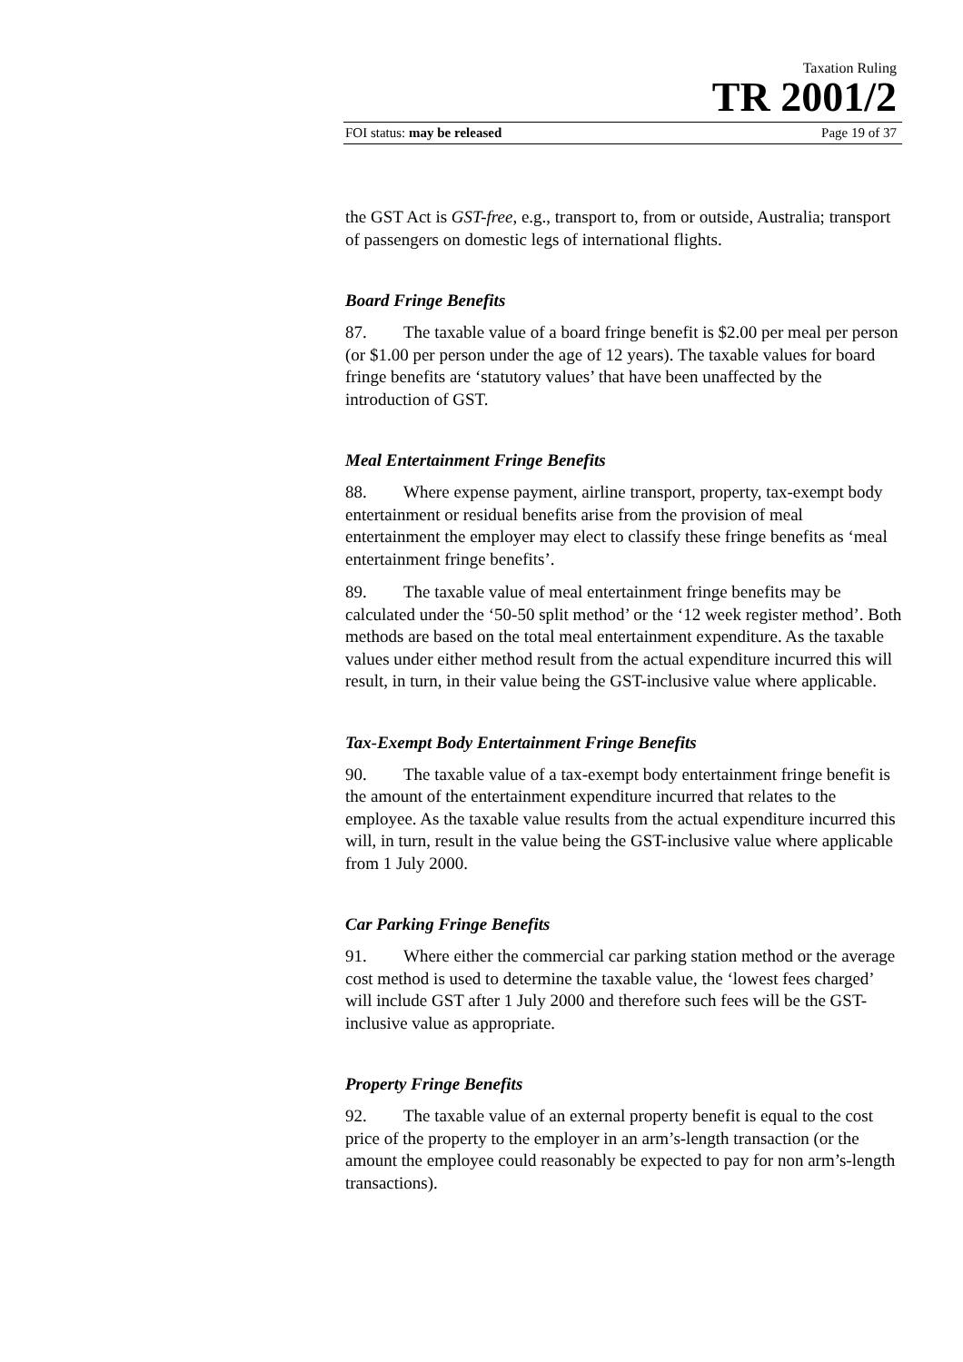Taxation Ruling
TR 2001/2
FOI status: may be released Page 19 of 37
the GST Act is GST-free, e.g., transport to, from or outside, Australia; transport of passengers on domestic legs of international flights.
Board Fringe Benefits
87. The taxable value of a board fringe benefit is $2.00 per meal per person (or $1.00 per person under the age of 12 years). The taxable values for board fringe benefits are ‘statutory values’ that have been unaffected by the introduction of GST.
Meal Entertainment Fringe Benefits
88. Where expense payment, airline transport, property, tax-exempt body entertainment or residual benefits arise from the provision of meal entertainment the employer may elect to classify these fringe benefits as ‘meal entertainment fringe benefits’.
89. The taxable value of meal entertainment fringe benefits may be calculated under the ‘50-50 split method’ or the ‘12 week register method’. Both methods are based on the total meal entertainment expenditure. As the taxable values under either method result from the actual expenditure incurred this will result, in turn, in their value being the GST-inclusive value where applicable.
Tax-Exempt Body Entertainment Fringe Benefits
90. The taxable value of a tax-exempt body entertainment fringe benefit is the amount of the entertainment expenditure incurred that relates to the employee. As the taxable value results from the actual expenditure incurred this will, in turn, result in the value being the GST-inclusive value where applicable from 1 July 2000.
Car Parking Fringe Benefits
91. Where either the commercial car parking station method or the average cost method is used to determine the taxable value, the ‘lowest fees charged’ will include GST after 1 July 2000 and therefore such fees will be the GST-inclusive value as appropriate.
Property Fringe Benefits
92. The taxable value of an external property benefit is equal to the cost price of the property to the employer in an arm’s-length transaction (or the amount the employee could reasonably be expected to pay for non arm’s-length transactions).